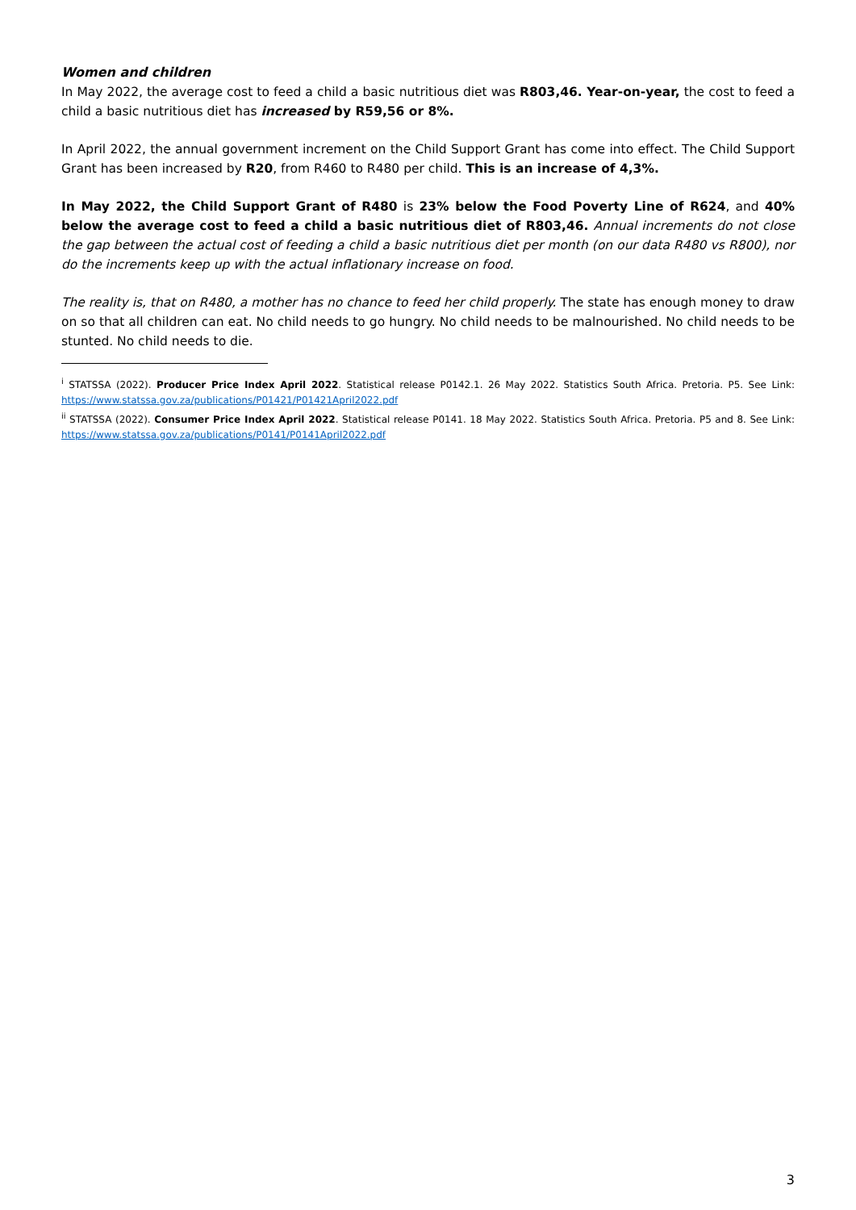Women and children
In May 2022, the average cost to feed a child a basic nutritious diet was R803,46. Year-on-year, the cost to feed a child a basic nutritious diet has increased by R59,56 or 8%.
In April 2022, the annual government increment on the Child Support Grant has come into effect. The Child Support Grant has been increased by R20, from R460 to R480 per child. This is an increase of 4,3%.
In May 2022, the Child Support Grant of R480 is 23% below the Food Poverty Line of R624, and 40% below the average cost to feed a child a basic nutritious diet of R803,46. Annual increments do not close the gap between the actual cost of feeding a child a basic nutritious diet per month (on our data R480 vs R800), nor do the increments keep up with the actual inflationary increase on food.
The reality is, that on R480, a mother has no chance to feed her child properly. The state has enough money to draw on so that all children can eat. No child needs to go hungry. No child needs to be malnourished. No child needs to be stunted. No child needs to die.
<sup>i</sup> STATSSA (2022). Producer Price Index April 2022. Statistical release P0142.1. 26 May 2022. Statistics South Africa. Pretoria. P5. See Link: https://www.statssa.gov.za/publications/P01421/P01421April2022.pdf
<sup>ii</sup> STATSSA (2022). Consumer Price Index April 2022. Statistical release P0141. 18 May 2022. Statistics South Africa. Pretoria. P5 and 8. See Link: https://www.statssa.gov.za/publications/P0141/P0141April2022.pdf
3